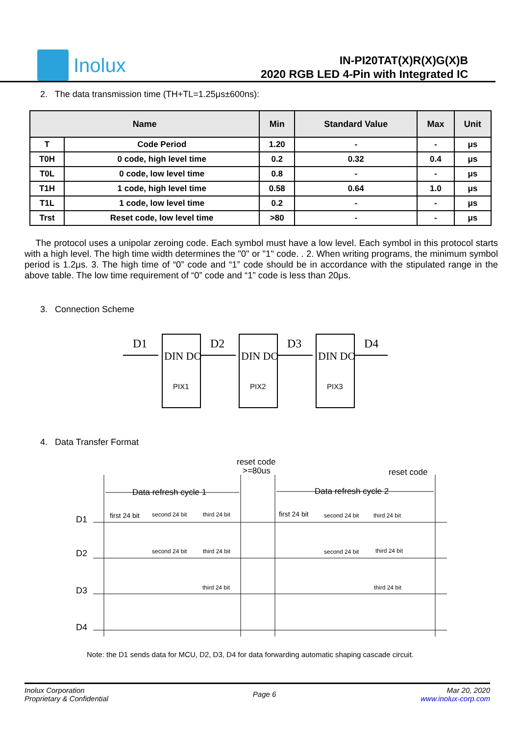Inolux
IN-PI20TAT(X)R(X)G(X)B
2020 RGB LED 4-Pin with Integrated IC
2. The data transmission time (TH+TL=1.25μs±600ns):
| Name | | Min | Standard Value | Max | Unit |
| --- | --- | --- | --- | --- | --- |
| T | Code Period | 1.20 | - | - | μs |
| T0H | 0 code, high level time | 0.2 | 0.32 | 0.4 | μs |
| T0L | 0 code, low level time | 0.8 | - | - | μs |
| T1H | 1 code, high level time | 0.58 | 0.64 | 1.0 | μs |
| T1L | 1 code, low level time | 0.2 | - | - | μs |
| Trst | Reset code, low level time | >80 | - | - | μs |
The protocol uses a unipolar zeroing code. Each symbol must have a low level. Each symbol in this protocol starts with a high level. The high time width determines the "0" or "1" code. . 2. When writing programs, the minimum symbol period is 1.2μs. 3. The high time of “0” code and “1” code should be in accordance with the stipulated range in the above table. The low time requirement of “0” code and “1” code is less than 20μs.
3. Connection Scheme
D1
D2
D3
D4
DIN DO
DIN DO
DIN DO
PIX1
PIX2
PIX3
4. Data Transfer Format
reset code
>=80us
reset code
Data refresh cycle 1
Data refresh cycle 2
D1
D2
D3
D4
first 24 bit
second 24 bit
third 24 bit
first 24 bit
second 24 bit
third 24 bit
second 24 bit
third 24 bit
second 24 bit
third 24 bit
third 24 bit
third 24 bit
Note: the D1 sends data for MCU, D2, D3, D4 for data forwarding automatic shaping cascade circuit.
Inolux Corporation
Proprietary & Confidential
Page 6
Mar 20, 2020
www.inolux-corp.com